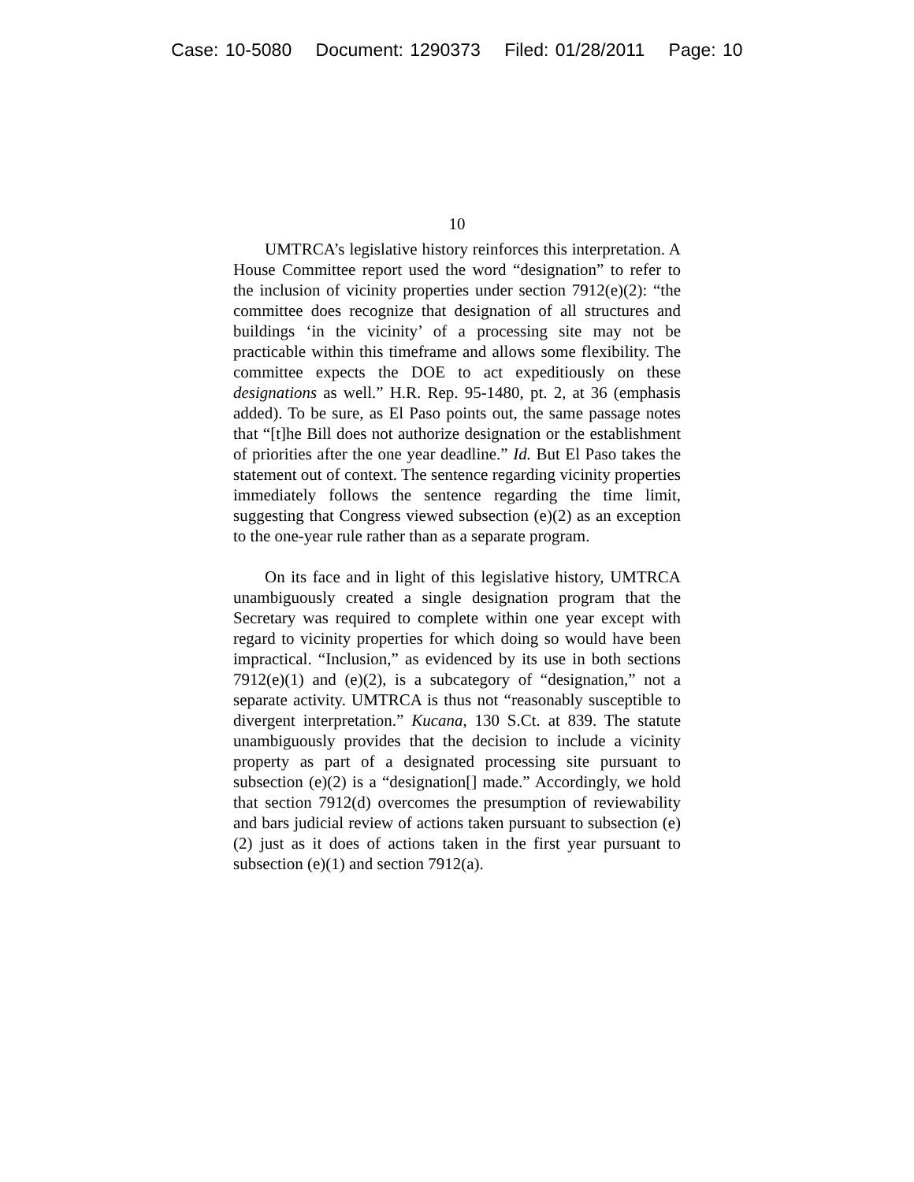Case: 10-5080 Document: 1290373 Filed: 01/28/2011 Page: 10
10
UMTRCA’s legislative history reinforces this interpretation. A House Committee report used the word “designation” to refer to the inclusion of vicinity properties under section 7912(e)(2): “the committee does recognize that designation of all structures and buildings ‘in the vicinity’ of a processing site may not be practicable within this timeframe and allows some flexibility. The committee expects the DOE to act expeditiously on these designations as well.” H.R. Rep. 95-1480, pt. 2, at 36 (emphasis added). To be sure, as El Paso points out, the same passage notes that “[t]he Bill does not authorize designation or the establishment of priorities after the one year deadline.” Id. But El Paso takes the statement out of context. The sentence regarding vicinity properties immediately follows the sentence regarding the time limit, suggesting that Congress viewed subsection (e)(2) as an exception to the one-year rule rather than as a separate program.
On its face and in light of this legislative history, UMTRCA unambiguously created a single designation program that the Secretary was required to complete within one year except with regard to vicinity properties for which doing so would have been impractical. “Inclusion,” as evidenced by its use in both sections 7912(e)(1) and (e)(2), is a subcategory of “designation,” not a separate activity. UMTRCA is thus not “reasonably susceptible to divergent interpretation.” Kucana, 130 S.Ct. at 839. The statute unambiguously provides that the decision to include a vicinity property as part of a designated processing site pursuant to subsection (e)(2) is a “designation[] made.” Accordingly, we hold that section 7912(d) overcomes the presumption of reviewability and bars judicial review of actions taken pursuant to subsection (e)(2) just as it does of actions taken in the first year pursuant to subsection (e)(1) and section 7912(a).